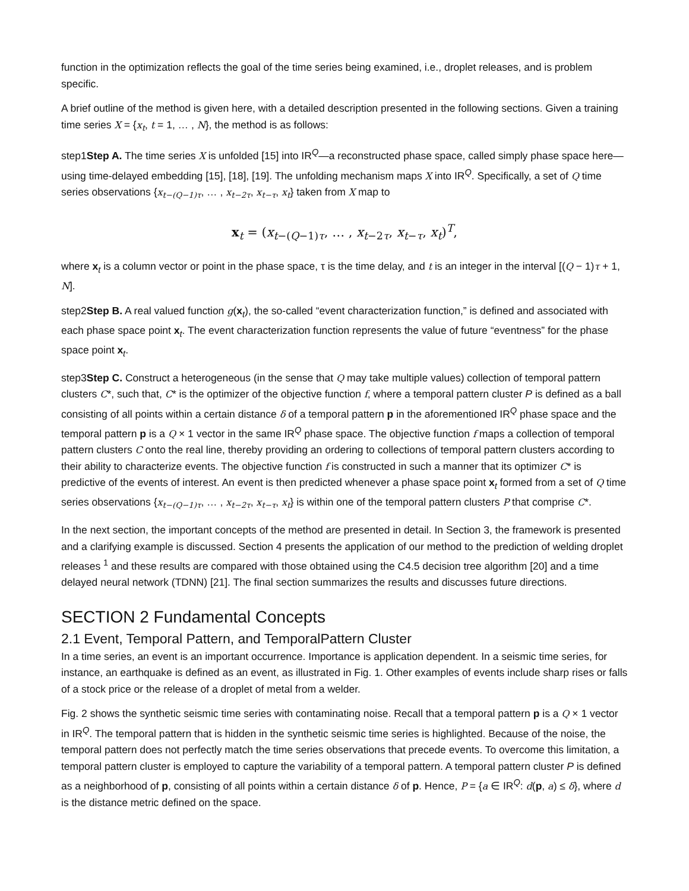function in the optimization reflects the goal of the time series being examined, i.e., droplet releases, and is problem specific.
A brief outline of the method is given here, with a detailed description presented in the following sections. Given a training time series X = {x<sub>t</sub>, t = 1, … , N}, the method is as follows:
step1Step A. The time series X is unfolded [15] into IR<sup>Q</sup>—a reconstructed phase space, called simply phase space here—using time-delayed embedding [15], [18], [19]. The unfolding mechanism maps X into IR<sup>Q</sup>. Specifically, a set of Q time series observations {x<sub>t−(Q−1)τ</sub>, … , x<sub>t−2τ</sub>, x<sub>t−τ</sub>, x<sub>t</sub>} taken from X map to
x<sub>t</sub> = (x<sub>t−(Q−1)τ</sub>, … , x<sub>t−2τ</sub>, x<sub>t−τ</sub>, x<sub>t</sub>)<sup>T</sup>,
where x<sub>t</sub> is a column vector or point in the phase space, τ is the time delay, and t is an integer in the interval [(Q − 1)τ + 1, N].
step2Step B. A real valued function g(x<sub>t</sub>), the so-called “event characterization function,” is defined and associated with each phase space point x<sub>t</sub>. The event characterization function represents the value of future “eventness” for the phase space point x<sub>t</sub>.
step3Step C. Construct a heterogeneous (in the sense that Q may take multiple values) collection of temporal pattern clusters C*, such that, C* is the optimizer of the objective function f, where a temporal pattern cluster P is defined as a ball consisting of all points within a certain distance δ of a temporal pattern p in the aforementioned IR<sup>Q</sup> phase space and the temporal pattern p is a Q × 1 vector in the same IR<sup>Q</sup> phase space. The objective function f maps a collection of temporal pattern clusters C onto the real line, thereby providing an ordering to collections of temporal pattern clusters according to their ability to characterize events. The objective function f is constructed in such a manner that its optimizer C* is predictive of the events of interest. An event is then predicted whenever a phase space point x<sub>t</sub> formed from a set of Q time series observations {x<sub>t−(Q−1)τ</sub>, … , x<sub>t−2τ</sub>, x<sub>t−τ</sub>, x<sub>t</sub>} is within one of the temporal pattern clusters P that comprise C*.
In the next section, the important concepts of the method are presented in detail. In Section 3, the framework is presented and a clarifying example is discussed. Section 4 presents the application of our method to the prediction of welding droplet releases <sup>1</sup> and these results are compared with those obtained using the C4.5 decision tree algorithm [20] and a time delayed neural network (TDNN) [21]. The final section summarizes the results and discusses future directions.
SECTION 2 Fundamental Concepts
2.1 Event, Temporal Pattern, and TemporalPattern Cluster
In a time series, an event is an important occurrence. Importance is application dependent. In a seismic time series, for instance, an earthquake is defined as an event, as illustrated in Fig. 1. Other examples of events include sharp rises or falls of a stock price or the release of a droplet of metal from a welder.
Fig. 2 shows the synthetic seismic time series with contaminating noise. Recall that a temporal pattern p is a Q × 1 vector in IR<sup>Q</sup>. The temporal pattern that is hidden in the synthetic seismic time series is highlighted. Because of the noise, the temporal pattern does not perfectly match the time series observations that precede events. To overcome this limitation, a temporal pattern cluster is employed to capture the variability of a temporal pattern. A temporal pattern cluster P is defined as a neighborhood of p, consisting of all points within a certain distance δ of p. Hence, P = {a ∈ IR<sup>Q</sup>: d(p, a) ≤ δ}, where d is the distance metric defined on the space.